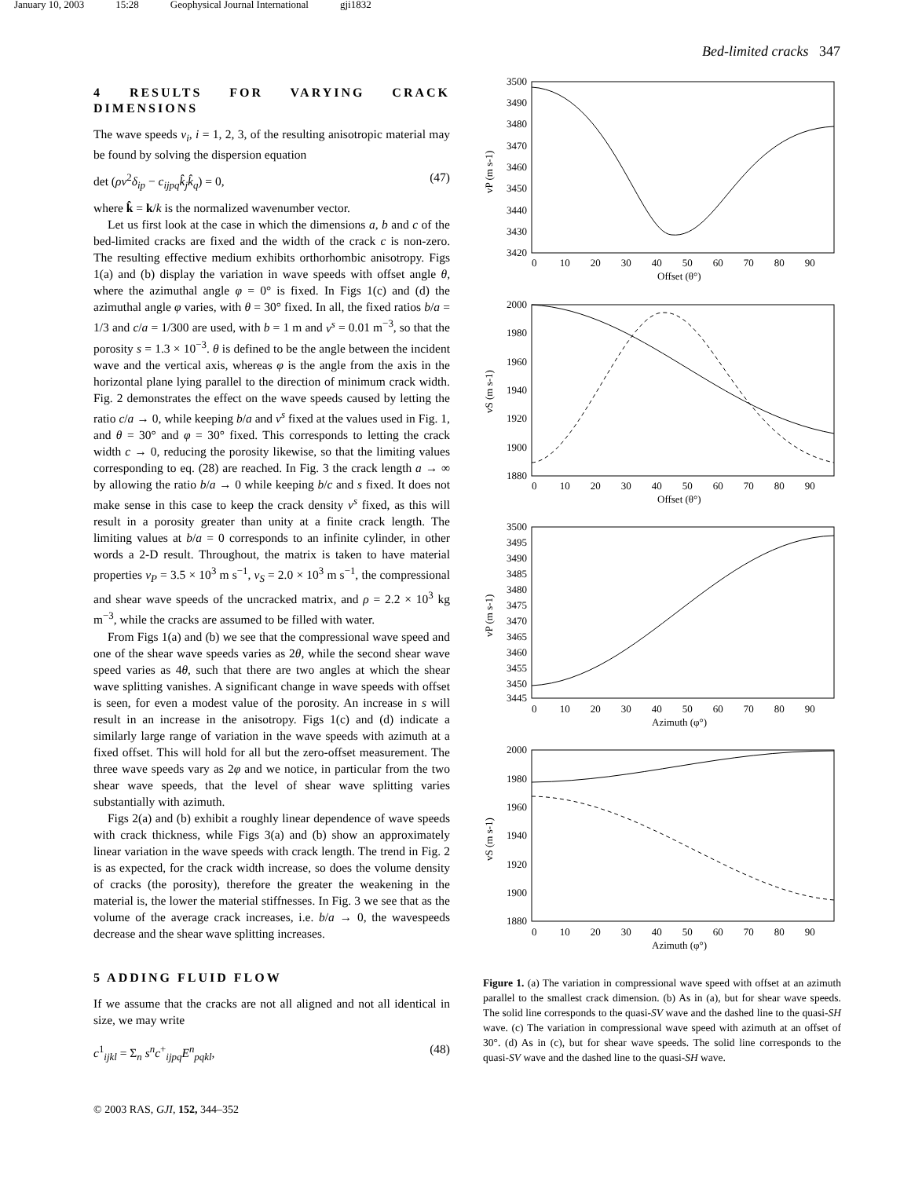January 10, 2003 15:28 Geophysical Journal International gji1832
Bed-limited cracks 347
4 RESULTS FOR VARYING CRACK DIMENSIONS
The wave speeds v<sub>i</sub>, i = 1, 2, 3, of the resulting anisotropic material may be found by solving the dispersion equation
det (ρv<sup>2</sup>δ<sub>ip</sub> − c<sub>ijpq</sub>k̂<sub>j</sub>k̂<sub>q</sub>) = 0, (47)
where k̂ = k/k is the normalized wavenumber vector.
Let us first look at the case in which the dimensions a, b and c of the bed-limited cracks are fixed and the width of the crack c is non-zero. The resulting effective medium exhibits orthorhombic anisotropy. Figs 1(a) and (b) display the variation in wave speeds with offset angle θ, where the azimuthal angle φ = 0° is fixed. In Figs 1(c) and (d) the azimuthal angle φ varies, with θ = 30° fixed. In all, the fixed ratios b/a = 1/3 and c/a = 1/300 are used, with b = 1 m and ν<sup>s</sup> = 0.01 m<sup>−3</sup>, so that the porosity s = 1.3 × 10<sup>−3</sup>. θ is defined to be the angle between the incident wave and the vertical axis, whereas φ is the angle from the axis in the horizontal plane lying parallel to the direction of minimum crack width. Fig. 2 demonstrates the effect on the wave speeds caused by letting the ratio c/a → 0, while keeping b/a and ν<sup>s</sup> fixed at the values used in Fig. 1, and θ = 30° and φ = 30° fixed. This corresponds to letting the crack width c → 0, reducing the porosity likewise, so that the limiting values corresponding to eq. (28) are reached. In Fig. 3 the crack length a → ∞ by allowing the ratio b/a → 0 while keeping b/c and s fixed. It does not make sense in this case to keep the crack density ν<sup>s</sup> fixed, as this will result in a porosity greater than unity at a finite crack length. The limiting values at b/a = 0 corresponds to an infinite cylinder, in other words a 2-D result. Throughout, the matrix is taken to have material properties v<sub>P</sub> = 3.5 × 10<sup>3</sup> m s<sup>−1</sup>, v<sub>S</sub> = 2.0 × 10<sup>3</sup> m s<sup>−1</sup>, the compressional and shear wave speeds of the uncracked matrix, and ρ = 2.2 × 10<sup>3</sup> kg m<sup>−3</sup>, while the cracks are assumed to be filled with water.
From Figs 1(a) and (b) we see that the compressional wave speed and one of the shear wave speeds varies as 2θ, while the second shear wave speed varies as 4θ, such that there are two angles at which the shear wave splitting vanishes. A significant change in wave speeds with offset is seen, for even a modest value of the porosity. An increase in s will result in an increase in the anisotropy. Figs 1(c) and (d) indicate a similarly large range of variation in the wave speeds with azimuth at a fixed offset. This will hold for all but the zero-offset measurement. The three wave speeds vary as 2φ and we notice, in particular from the two shear wave speeds, that the level of shear wave splitting varies substantially with azimuth.
Figs 2(a) and (b) exhibit a roughly linear dependence of wave speeds with crack thickness, while Figs 3(a) and (b) show an approximately linear variation in the wave speeds with crack length. The trend in Fig. 2 is as expected, for the crack width increase, so does the volume density of cracks (the porosity), therefore the greater the weakening in the material is, the lower the material stiffnesses. In Fig. 3 we see that as the volume of the average crack increases, i.e. b/a → 0, the wavespeeds decrease and the shear wave splitting increases.
5 ADDING FLUID FLOW
If we assume that the cracks are not all aligned and not all identical in size, we may write
c<sup>1</sup><sub>ijkl</sub> = Σ<sub>n</sub> s<sup>n</sup>c<sup>+</sup><sub>ijpq</sub>E<sup>n</sup><sub>pqkl</sub>, (48)
3500
3490
3480
3470
3460
3450
3440
3430
3420
2000
1980
1960
1940
1920
1900
1880
3500
3495
3490
3485
3480
3475
3470
3465
3460
3455
3450
3445
2000
1980
1960
1940
1920
1900
1880
0 10 20 30 40 50 60 70 80 90
Offset (θ°)
0 10 20 30 40 50 60 70 80 90
Offset (θ°)
0 10 20 30 40 50 60 70 80 90
Azimuth (φ°)
0 10 20 30 40 50 60 70 80 90
Azimuth (φ°)
vP (m s-1)
vS (m s-1)
vP (m s-1)
vS (m s-1)
Figure 1. (a) The variation in compressional wave speed with offset at an azimuth parallel to the smallest crack dimension. (b) As in (a), but for shear wave speeds. The solid line corresponds to the quasi-SV wave and the dashed line to the quasi-SH wave. (c) The variation in compressional wave speed with azimuth at an offset of 30°. (d) As in (c), but for shear wave speeds. The solid line corresponds to the quasi-SV wave and the dashed line to the quasi-SH wave.
© 2003 RAS, GJI, 152, 344–352